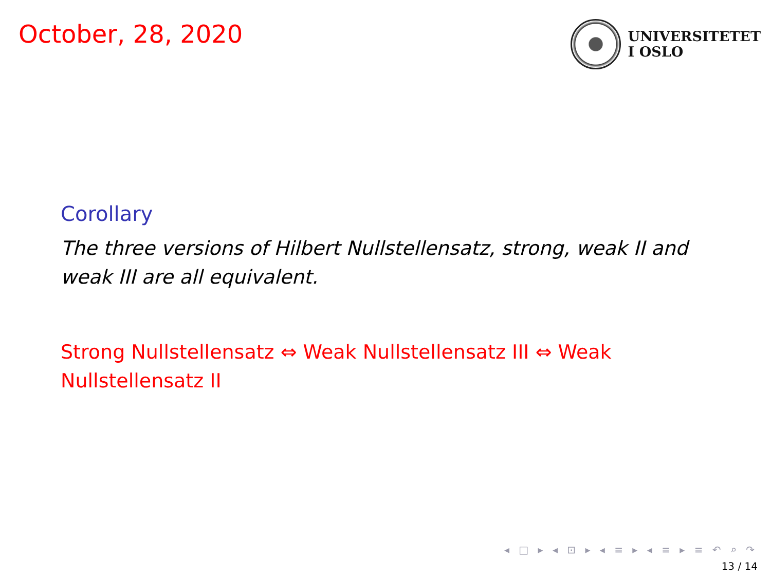October, 28, 2020
UNIVERSITETET
I OSLO
Corollary
The three versions of Hilbert Nullstellensatz, strong, weak II and weak III are all equivalent.
Strong Nullstellensatz ⇔ Weak Nullstellensatz III ⇔ Weak Nullstellensatz II
◂ □ ▸ ◂ ⊡ ▸ ◂ ≡ ▸ ◂ ≡ ▸ ≡ ↶ ⌕ ↷
13 / 14